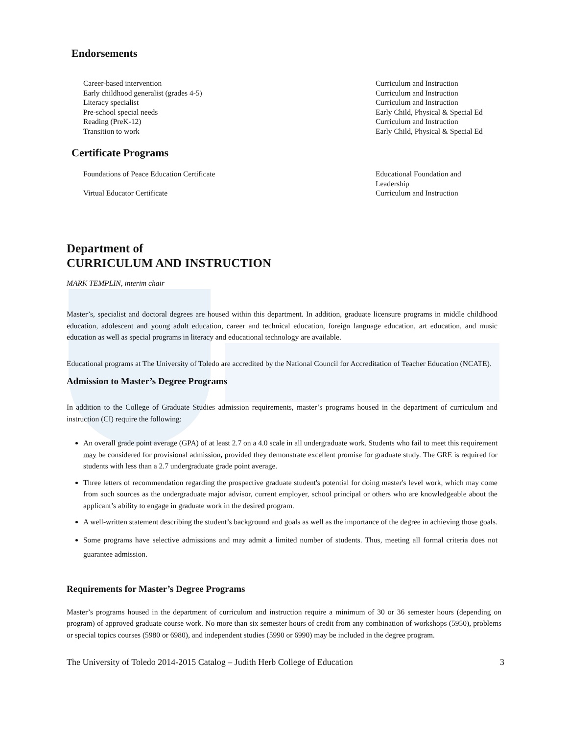Endorsements
| Career-based intervention | Curriculum and Instruction |
| Early childhood generalist (grades 4-5) | Curriculum and Instruction |
| Literacy specialist | Curriculum and Instruction |
| Pre-school special needs | Early Child, Physical & Special Ed |
| Reading (PreK-12) | Curriculum and Instruction |
| Transition to work | Early Child, Physical & Special Ed |
Certificate Programs
| Foundations of Peace Education Certificate | Educational Foundation and Leadership |
| Virtual Educator Certificate | Curriculum and Instruction |
Department of
CURRICULUM AND INSTRUCTION
MARK TEMPLIN, interim chair
Master’s, specialist and doctoral degrees are housed within this department. In addition, graduate licensure programs in middle childhood education, adolescent and young adult education, career and technical education, foreign language education, art education, and music education as well as special programs in literacy and educational technology are available.
Educational programs at The University of Toledo are accredited by the National Council for Accreditation of Teacher Education (NCATE).
Admission to Master’s Degree Programs
In addition to the College of Graduate Studies admission requirements, master’s programs housed in the department of curriculum and instruction (CI) require the following:
An overall grade point average (GPA) of at least 2.7 on a 4.0 scale in all undergraduate work. Students who fail to meet this requirement may be considered for provisional admission, provided they demonstrate excellent promise for graduate study. The GRE is required for students with less than a 2.7 undergraduate grade point average.
Three letters of recommendation regarding the prospective graduate student's potential for doing master's level work, which may come from such sources as the undergraduate major advisor, current employer, school principal or others who are knowledgeable about the applicant’s ability to engage in graduate work in the desired program.
A well-written statement describing the student’s background and goals as well as the importance of the degree in achieving those goals.
Some programs have selective admissions and may admit a limited number of students. Thus, meeting all formal criteria does not guarantee admission.
Requirements for Master’s Degree Programs
Master’s programs housed in the department of curriculum and instruction require a minimum of 30 or 36 semester hours (depending on program) of approved graduate course work. No more than six semester hours of credit from any combination of workshops (5950), problems or special topics courses (5980 or 6980), and independent studies (5990 or 6990) may be included in the degree program.
The University of Toledo 2014-2015 Catalog – Judith Herb College of Education 3